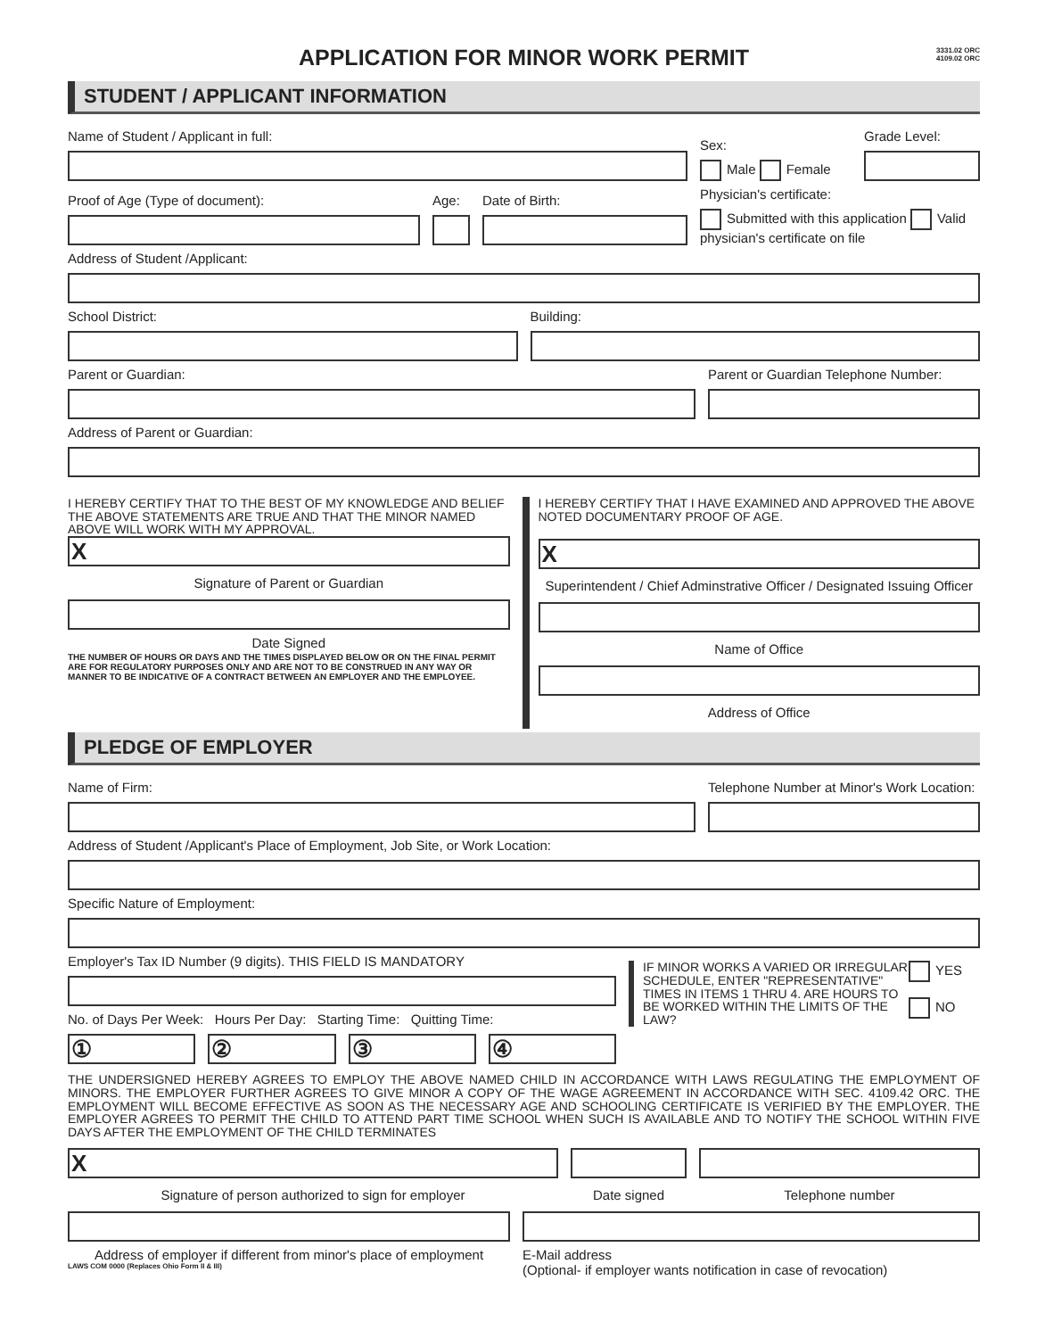APPLICATION FOR MINOR WORK PERMIT 3331.02 ORC
4109.02 ORC
STUDENT / APPLICANT INFORMATION
Name of Student / Applicant in full:
Sex:
Male Female
Grade Level:
Proof of Age (Type of document):
Age:
Date of Birth:
Physician's certificate:
Submitted with this application Valid physician's certificate on file
Address of Student /Applicant:
School District:
Building:
Parent or Guardian:
Parent or Guardian Telephone Number:
Address of Parent or Guardian:
I HEREBY CERTIFY THAT TO THE BEST OF MY KNOWLEDGE AND BELIEF THE ABOVE STATEMENTS ARE TRUE AND THAT THE MINOR NAMED ABOVE WILL WORK WITH MY APPROVAL.
X
Signature of Parent or Guardian
Date Signed
THE NUMBER OF HOURS OR DAYS AND THE TIMES DISPLAYED BELOW OR ON THE FINAL PERMIT ARE FOR REGULATORY PURPOSES ONLY AND ARE NOT TO BE CONSTRUED IN ANY WAY OR MANNER TO BE INDICATIVE OF A CONTRACT BETWEEN AN EMPLOYER AND THE EMPLOYEE.
I HEREBY CERTIFY THAT I HAVE EXAMINED AND APPROVED THE ABOVE NOTED DOCUMENTARY PROOF OF AGE.
X
Superintendent / Chief Adminstrative Officer / Designated Issuing Officer
Name of Office
Address of Office
PLEDGE OF EMPLOYER
Name of Firm:
Telephone Number at Minor's Work Location:
Address of Student /Applicant's Place of Employment, Job Site, or Work Location:
Specific Nature of Employment:
Employer's Tax ID Number (9 digits). THIS FIELD IS MANDATORY
No. of Days Per Week: Hours Per Day: Starting Time: Quitting Time:
①
②
③
④
IF MINOR WORKS A VARIED OR IRREGULAR SCHEDULE, ENTER "REPRESENTATIVE" TIMES IN ITEMS 1 THRU 4. ARE HOURS TO BE WORKED WITHIN THE LIMITS OF THE LAW?
YES
NO
THE UNDERSIGNED HEREBY AGREES TO EMPLOY THE ABOVE NAMED CHILD IN ACCORDANCE WITH LAWS REGULATING THE EMPLOYMENT OF MINORS. THE EMPLOYER FURTHER AGREES TO GIVE MINOR A COPY OF THE WAGE AGREEMENT IN ACCORDANCE WITH SEC. 4109.42 ORC. THE EMPLOYMENT WILL BECOME EFFECTIVE AS SOON AS THE NECESSARY AGE AND SCHOOLING CERTIFICATE IS VERIFIED BY THE EMPLOYER. THE EMPLOYER AGREES TO PERMIT THE CHILD TO ATTEND PART TIME SCHOOL WHEN SUCH IS AVAILABLE AND TO NOTIFY THE SCHOOL WITHIN FIVE DAYS AFTER THE EMPLOYMENT OF THE CHILD TERMINATES
X
Signature of person authorized to sign for employer
Date signed Telephone number
Address of employer if different from minor's place of employment
LAWS COM 0000 (Replaces Ohio Form II & III)
E-Mail address
(Optional- if employer wants notification in case of revocation)